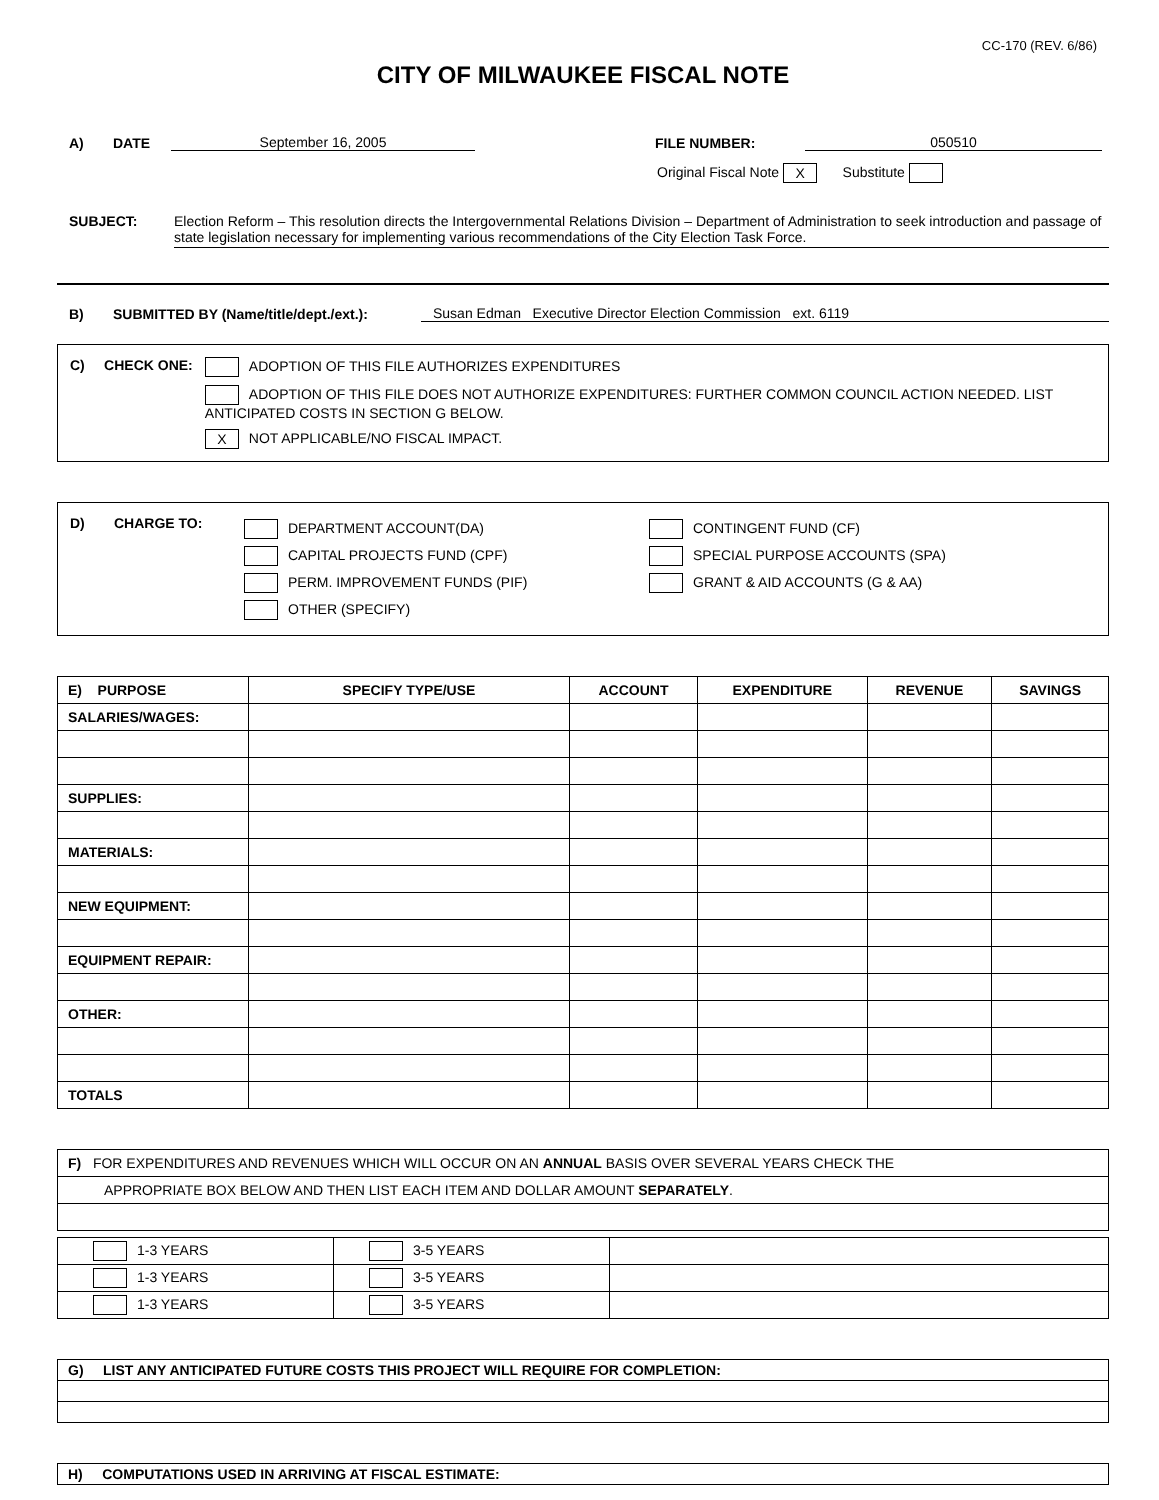CC-170 (REV. 6/86)
CITY OF MILWAUKEE FISCAL NOTE
A) DATE September 16, 2005 FILE NUMBER: 050510
Original Fiscal Note X Substitute
SUBJECT: Election Reform – This resolution directs the Intergovernmental Relations Division – Department of Administration to seek introduction and passage of state legislation necessary for implementing various recommendations of the City Election Task Force.
B) SUBMITTED BY (Name/title/dept./ext.): Susan Edman Executive Director Election Commission ext. 6119
C) CHECK ONE: ADOPTION OF THIS FILE AUTHORIZES EXPENDITURES
ADOPTION OF THIS FILE DOES NOT AUTHORIZE EXPENDITURES: FURTHER COMMON COUNCIL ACTION NEEDED. LIST ANTICIPATED COSTS IN SECTION G BELOW.
X NOT APPLICABLE/NO FISCAL IMPACT.
D) CHARGE TO:
DEPARTMENT ACCOUNT(DA)
CAPITAL PROJECTS FUND (CPF)
PERM. IMPROVEMENT FUNDS (PIF)
OTHER (SPECIFY)
CONTINGENT FUND (CF)
SPECIAL PURPOSE ACCOUNTS (SPA)
GRANT & AID ACCOUNTS (G & AA)
| E) PURPOSE | SPECIFY TYPE/USE | ACCOUNT | EXPENDITURE | REVENUE | SAVINGS |
| --- | --- | --- | --- | --- | --- |
| SALARIES/WAGES: | | | | | |
| SUPPLIES: | | | | | |
| MATERIALS: | | | | | |
| NEW EQUIPMENT: | | | | | |
| EQUIPMENT REPAIR: | | | | | |
| OTHER: | | | | | |
| TOTALS | | | | | |
| F) FOR EXPENDITURES AND REVENUES WHICH WILL OCCUR ON AN ANNUAL BASIS OVER SEVERAL YEARS CHECK THE |
| APPROPRIATE BOX BELOW AND THEN LIST EACH ITEM AND DOLLAR AMOUNT SEPARATELY . |
| 1-3 YEARS | 3-5 YEARS | |
| 1-3 YEARS | 3-5 YEARS | |
| 1-3 YEARS | 3-5 YEARS | |
| G) LIST ANY ANTICIPATED FUTURE COSTS THIS PROJECT WILL REQUIRE FOR COMPLETION: |
| H) COMPUTATIONS USED IN ARRIVING AT FISCAL ESTIMATE: |